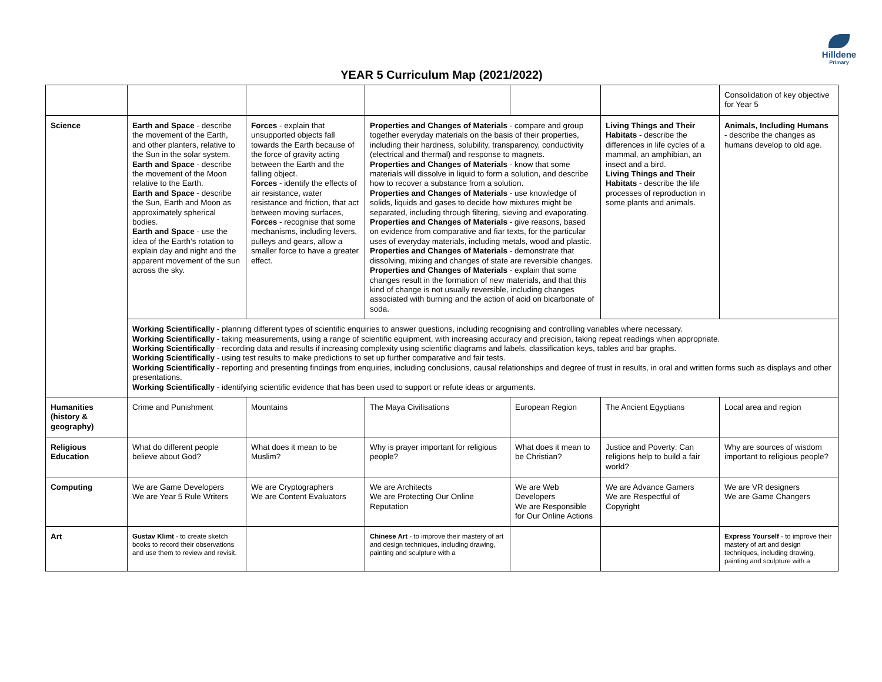Hilldene
Primary
YEAR 5 Curriculum Map (2021/2022)
| | | | | | | Consolidation of key objective for Year 5 |
| Science | Earth and Space - describe the movement of the Earth, and other planters, relative to the Sun in the solar system. Earth and Space - describe the movement of the Moon relative to the Earth. Earth and Space - describe the Sun, Earth and Moon as approximately spherical bodies. Earth and Space - use the idea of the Earth’s rotation to explain day and night and the apparent movement of the sun across the sky. | Forces - explain that unsupported objects fall towards the Earth because of the force of gravity acting between the Earth and the falling object. Forces - identify the effects of air resistance, water resistance and friction, that act between moving surfaces, Forces - recognise that some mechanisms, including levers, pulleys and gears, allow a smaller force to have a greater effect. | Properties and Changes of Materials - compare and group together everyday materials on the basis of their properties, including their hardness, solubility, transparency, conductivity (electrical and thermal) and response to magnets. Properties and Changes of Materials - know that some materials will dissolve in liquid to form a solution, and describe how to recover a substance from a solution. Properties and Changes of Materials - use knowledge of solids, liquids and gases to decide how mixtures might be separated, including through filtering, sieving and evaporating. Properties and Changes of Materials - give reasons, based on evidence from comparative and fiar texts, for the particular uses of everyday materials, including metals, wood and plastic. Properties and Changes of Materials - demonstrate that dissolving, mixing and changes of state are reversible changes. Properties and Changes of Materials - explain that some changes result in the formation of new materials, and that this kind of change is not usually reversible, including changes associated with burning and the action of acid on bicarbonate of soda. | | Living Things and Their Habitats - describe the differences in life cycles of a mammal, an amphibian, an insect and a bird. Living Things and Their Habitats - describe the life processes of reproduction in some plants and animals. | Animals, Including Humans - describe the changes as humans develop to old age. |
| | Working Scientifically - planning different types of scientific enquiries to answer questions, including recognising and controlling variables where necessary. Working Scientifically - taking measurements, using a range of scientific equipment, with increasing accuracy and precision, taking repeat readings when appropriate. Working Scientifically - recording data and results if increasing complexity using scientific diagrams and labels, classification keys, tables and bar graphs. Working Scientifically - using test results to make predictions to set up further comparative and fair tests. Working Scientifically - reporting and presenting findings from enquiries, including conclusions, causal relationships and degree of trust in results, in oral and written forms such as displays and other presentations. Working Scientifically - identifying scientific evidence that has been used to support or refute ideas or arguments. | | | | | |
| Humanities (history & geography) | Crime and Punishment | Mountains | The Maya Civilisations | European Region | The Ancient Egyptians | Local area and region |
| Religious Education | What do different people believe about God? | What does it mean to be Muslim? | Why is prayer important for religious people? | What does it mean to be Christian? | Justice and Poverty: Can religions help to build a fair world? | Why are sources of wisdom important to religious people? |
| Computing | We are Game Developers We are Year 5 Rule Writers | We are Cryptographers We are Content Evaluators | We are Architects We are Protecting Our Online Reputation | We are Web Developers We are Responsible for Our Online Actions | We are Advance Gamers We are Respectful of Copyright | We are VR designers We are Game Changers |
| Art | Gustav Klimt - to create sketch books to record their observations and use them to review and revisit. | | Chinese Art - to improve their mastery of art and design techniques, including drawing, painting and sculpture with a | | | Express Yourself - to improve their mastery of art and design techniques, including drawing, painting and sculpture with a |